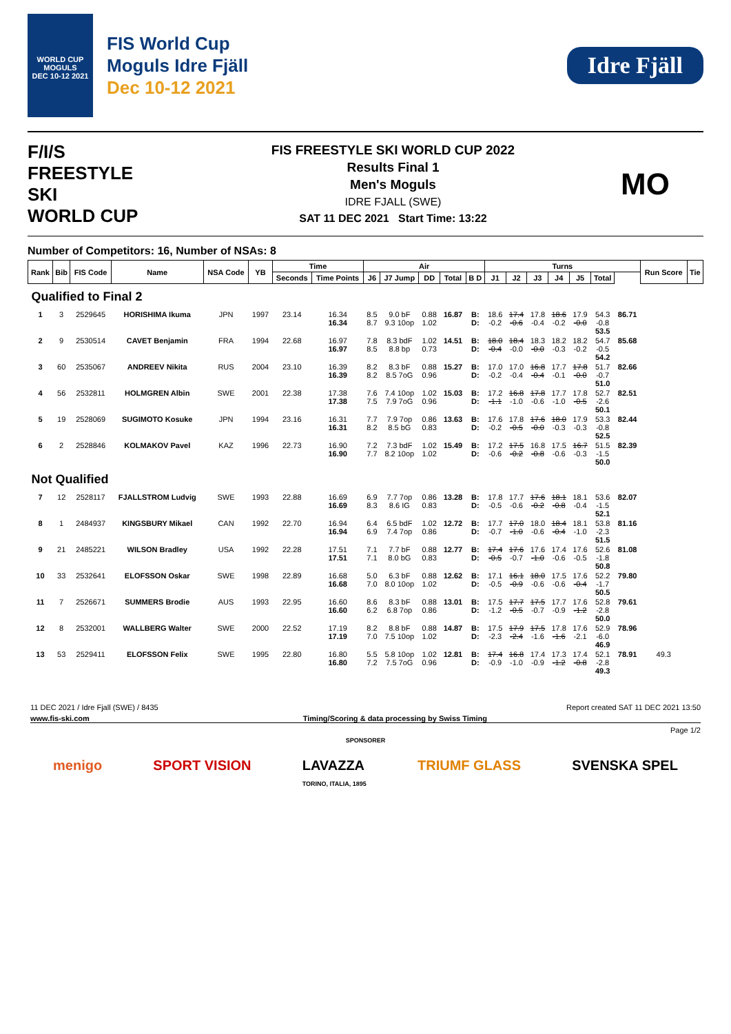WORLD CUP
MOGULS
DEC 10-12 2021
FIS World Cup
Moguls Idre Fjäll
Dec 10-12 2021
Idre Fjäll
F/I/S
FREESTYLE SKI
WORLD CUP
FIS FREESTYLE SKI WORLD CUP 2022
Results Final 1
Men's Moguls
IDRE FJALL (SWE)
SAT 11 DEC 2021 Start Time: 13:22
MO
Number of Competitors: 16, Number of NSAs: 8
| Rank | Bib | FIS Code | Name | NSA Code | YB | Time | | Air | | | | | Turns | | | | | | | Run Score | Tie |
| --- | --- | --- | --- | --- | --- | --- | --- | --- | --- | --- | --- | --- | --- | --- | --- | --- | --- | --- | --- | --- | --- |
| | | | | | | Seconds | Time Points | J6 | J7 Jump | DD | Total | B D | J1 | J2 | J3 | J4 | J5 | Total | | | |
| Qualified to Final 2 | | | | | | | | | | | | | | | | | | | | | |
| 1 | 3 | 2529645 | HORISHIMA Ikuma | JPN | 1997 | 23.14 | 16.34 16.34 | 8.5 8.7 | 9.0 bF 9.3 10op | 0.88 1.02 | 16.87 | B: D: | 18.6 -0.2 | 17.4 -0.6 | 17.8 -0.4 | 18.6 -0.2 | 17.9 -0.0 | 54.3 -0.8 53.5 | 86.71 | | |
| 2 | 9 | 2530514 | CAVET Benjamin | FRA | 1994 | 22.68 | 16.97 16.97 | 7.8 8.5 | 8.3 bdF 8.8 bp | 1.02 0.73 | 14.51 | B: D: | 18.0 -0.4 | 18.4 -0.0 | 18.3 -0.0 | 18.2 -0.3 | 18.2 -0.2 | 54.7 -0.5 54.2 | 85.68 | | |
| 3 | 60 | 2535067 | ANDREEV Nikita | RUS | 2004 | 23.10 | 16.39 16.39 | 8.2 8.2 | 8.3 bF 8.5 7oG | 0.88 0.96 | 15.27 | B: D: | 17.0 -0.2 | 17.0 -0.4 | 16.8 -0.4 | 17.7 -0.1 | 17.8 -0.0 | 51.7 -0.7 51.0 | 82.66 | | |
| 4 | 56 | 2532811 | HOLMGREN Albin | SWE | 2001 | 22.38 | 17.38 17.38 | 7.6 7.5 | 7.4 10op 7.9 7oG | 1.02 0.96 | 15.03 | B: D: | 17.2 -1.1 | 16.8 -1.0 | 17.8 -0.6 | 17.7 -1.0 | 17.8 -0.5 | 52.7 -2.6 50.1 | 82.51 | | |
| 5 | 19 | 2528069 | SUGIMOTO Kosuke | JPN | 1994 | 23.16 | 16.31 16.31 | 7.7 8.2 | 7.9 7op 8.5 bG | 0.86 0.83 | 13.63 | B: D: | 17.6 -0.2 | 17.8 -0.5 | 17.6 -0.0 | 18.0 -0.3 | 17.9 -0.3 | 53.3 -0.8 52.5 | 82.44 | | |
| 6 | 2 | 2528846 | KOLMAKOV Pavel | KAZ | 1996 | 22.73 | 16.90 16.90 | 7.2 7.7 | 7.3 bdF 8.2 10op | 1.02 1.02 | 15.49 | B: D: | 17.2 -0.6 | 17.5 -0.2 | 16.8 -0.8 | 17.5 -0.6 | 16.7 -0.3 | 51.5 -1.5 50.0 | 82.39 | | |
| Not Qualified | | | | | | | | | | | | | | | | | | | | | |
| 7 | 12 | 2528117 | FJALLSTROM Ludvig | SWE | 1993 | 22.88 | 16.69 16.69 | 6.9 8.3 | 7.7 7op 8.6 IG | 0.86 0.83 | 13.28 | B: D: | 17.8 -0.5 | 17.7 -0.6 | 17.6 -0.2 | 18.1 -0.8 | 18.1 -0.4 | 53.6 -1.5 52.1 | 82.07 | | |
| 8 | 1 | 2484937 | KINGSBURY Mikael | CAN | 1992 | 22.70 | 16.94 16.94 | 6.4 6.9 | 6.5 bdF 7.4 7op | 1.02 0.86 | 12.72 | B: D: | 17.7 -0.7 | 17.0 -1.0 | 18.0 -0.6 | 18.4 -0.4 | 18.1 -1.0 | 53.8 -2.3 51.5 | 81.16 | | |
| 9 | 21 | 2485221 | WILSON Bradley | USA | 1992 | 22.28 | 17.51 17.51 | 7.1 7.1 | 7.7 bF 8.0 bG | 0.88 0.83 | 12.77 | B: D: | 17.4 -0.5 | 17.6 -0.7 | 17.6 -1.0 | 17.4 -0.6 | 17.6 -0.5 | 52.6 -1.8 50.8 | 81.08 | | |
| 10 | 33 | 2532641 | ELOFSSON Oskar | SWE | 1998 | 22.89 | 16.68 16.68 | 5.0 7.0 | 6.3 bF 8.0 10op | 0.88 1.02 | 12.62 | B: D: | 17.1 -0.5 | 16.1 -0.9 | 18.0 -0.6 | 17.5 -0.6 | 17.6 -0.4 | 52.2 -1.7 50.5 | 79.80 | | |
| 11 | 7 | 2526671 | SUMMERS Brodie | AUS | 1993 | 22.95 | 16.60 16.60 | 8.6 6.2 | 8.3 bF 6.8 7op | 0.88 0.86 | 13.01 | B: D: | 17.5 -1.2 | 17.7 -0.5 | 17.5 -0.7 | 17.7 -0.9 | 17.6 -1.2 | 52.8 -2.8 50.0 | 79.61 | | |
| 12 | 8 | 2532001 | WALLBERG Walter | SWE | 2000 | 22.52 | 17.19 17.19 | 8.2 7.0 | 8.8 bF 7.5 10op | 0.88 1.02 | 14.87 | B: D: | 17.5 -2.3 | 17.9 -2.4 | 17.5 -1.6 | 17.8 -1.6 | 17.6 -2.1 | 52.9 -6.0 46.9 | 78.96 | | |
| 13 | 53 | 2529411 | ELOFSSON Felix | SWE | 1995 | 22.80 | 16.80 16.80 | 5.5 7.2 | 5.8 10op 7.5 7oG | 1.02 0.96 | 12.81 | B: D: | 17.4 -0.9 | 16.8 -1.0 | 17.4 -0.9 | 17.3 -1.2 | 17.4 -0.8 | 52.1 -2.8 49.3 | 78.91 | 49.3 | |
11 DEC 2021 / Idre Fjall (SWE) / 8435 Report created SAT 11 DEC 2021 13:50
www.fis-ski.com Timing/Scoring & data processing by Swiss Timing
Page 1/2
SPONSORER
menigo SPORT VISION LAVAZZA
TORINO, ITALIA, 1895 TRIUMF GLASS SVENSKA SPEL